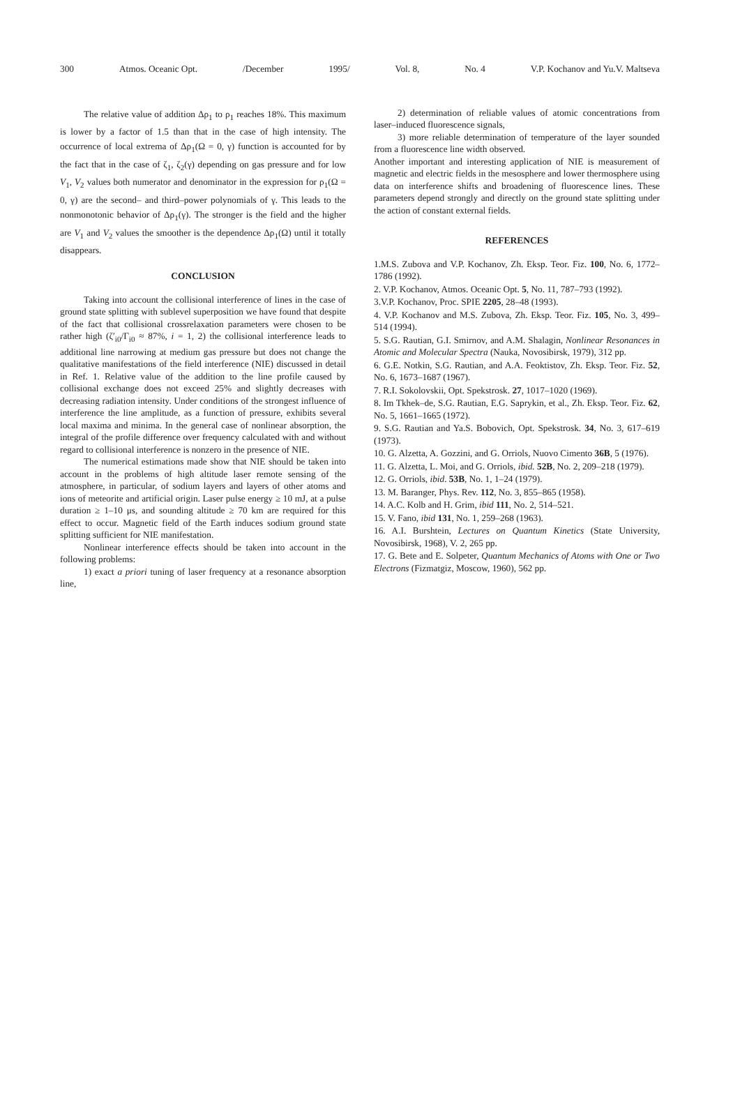300 Atmos. Oceanic Opt. /December 1995/ Vol. 8, No. 4 V.P. Kochanov and Yu.V. Maltseva
The relative value of addition Δρ<sub>1</sub> to ρ<sub>1</sub> reaches 18%. This maximum is lower by a factor of 1.5 than that in the case of high intensity. The occurrence of local extrema of Δρ<sub>1</sub>(Ω = 0, γ) function is accounted for by the fact that in the case of ζ<sub>1</sub>, ζ<sub>2</sub>(γ) depending on gas pressure and for low V<sub>1</sub>, V<sub>2</sub> values both numerator and denominator in the expression for ρ<sub>1</sub>(Ω = 0, γ) are the second– and third–power polynomials of γ. This leads to the nonmonotonic behavior of Δρ<sub>1</sub>(γ). The stronger is the field and the higher are V<sub>1</sub> and V<sub>2</sub> values the smoother is the dependence Δρ<sub>1</sub>(Ω) until it totally disappears.
CONCLUSION
Taking into account the collisional interference of lines in the case of ground state splitting with sublevel superposition we have found that despite of the fact that collisional crossrelaxation parameters were chosen to be rather high (ζ′<sub>i0</sub>/Γ<sub>i0</sub> ≈ 87%, i = 1, 2) the collisional interference leads to additional line narrowing at medium gas pressure but does not change the qualitative manifestations of the field interference (NIE) discussed in detail in Ref. 1. Relative value of the addition to the line profile caused by collisional exchange does not exceed 25% and slightly decreases with decreasing radiation intensity. Under conditions of the strongest influence of interference the line amplitude, as a function of pressure, exhibits several local maxima and minima. In the general case of nonlinear absorption, the integral of the profile difference over frequency calculated with and without regard to collisional interference is nonzero in the presence of NIE.
The numerical estimations made show that NIE should be taken into account in the problems of high altitude laser remote sensing of the atmosphere, in particular, of sodium layers and layers of other atoms and ions of meteorite and artificial origin. Laser pulse energy ≥ 10 mJ, at a pulse duration ≥ 1–10 μs, and sounding altitude ≥ 70 km are required for this effect to occur. Magnetic field of the Earth induces sodium ground state splitting sufficient for NIE manifestation.
Nonlinear interference effects should be taken into account in the following problems:
1) exact a priori tuning of laser frequency at a resonance absorption line,
2) determination of reliable values of atomic concentrations from laser–induced fluorescence signals,
3) more reliable determination of temperature of the layer sounded from a fluorescence line width observed.
Another important and interesting application of NIE is measurement of magnetic and electric fields in the mesosphere and lower thermosphere using data on interference shifts and broadening of fluorescence lines. These parameters depend strongly and directly on the ground state splitting under the action of constant external fields.
REFERENCES
1.M.S. Zubova and V.P. Kochanov, Zh. Eksp. Teor. Fiz. 100, No. 6, 1772–1786 (1992).
2. V.P. Kochanov, Atmos. Oceanic Opt. 5, No. 11, 787–793 (1992).
3.V.P. Kochanov, Proc. SPIE 2205, 28–48 (1993).
4. V.P. Kochanov and M.S. Zubova, Zh. Eksp. Teor. Fiz. 105, No. 3, 499–514 (1994).
5. S.G. Rautian, G.I. Smirnov, and A.M. Shalagin, Nonlinear Resonances in Atomic and Molecular Spectra (Nauka, Novosibirsk, 1979), 312 pp.
6. G.E. Notkin, S.G. Rautian, and A.A. Feoktistov, Zh. Eksp. Teor. Fiz. 52, No. 6, 1673–1687 (1967).
7. R.I. Sokolovskii, Opt. Spekstrosk. 27, 1017–1020 (1969).
8. Im Tkhek–de, S.G. Rautian, E.G. Saprykin, et al., Zh. Eksp. Teor. Fiz. 62, No. 5, 1661–1665 (1972).
9. S.G. Rautian and Ya.S. Bobovich, Opt. Spekstrosk. 34, No. 3, 617–619 (1973).
10. G. Alzetta, A. Gozzini, and G. Orriols, Nuovo Cimento 36B, 5 (1976).
11. G. Alzetta, L. Moi, and G. Orriols, ibid. 52B, No. 2, 209–218 (1979).
12. G. Orriols, ibid. 53B, No. 1, 1–24 (1979).
13. M. Baranger, Phys. Rev. 112, No. 3, 855–865 (1958).
14. A.C. Kolb and H. Grim, ibid 111, No. 2, 514–521.
15. V. Fano, ibid 131, No. 1, 259–268 (1963).
16. A.I. Burshtein, Lectures on Quantum Kinetics (State University, Novosibirsk, 1968), V. 2, 265 pp.
17. G. Bete and E. Solpeter, Quantum Mechanics of Atoms with One or Two Electrons (Fizmatgiz, Moscow, 1960), 562 pp.